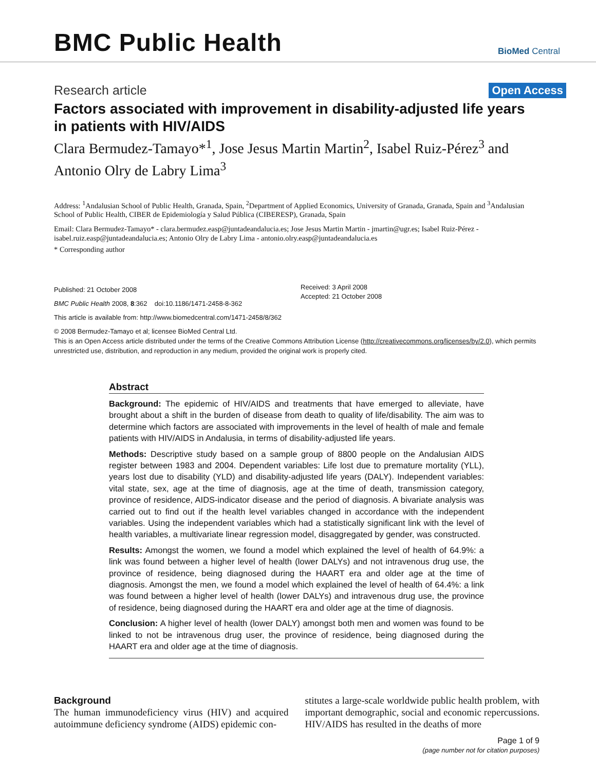BMC Public Health
BioMed Central
Research article Open Access
Factors associated with improvement in disability-adjusted life years in patients with HIV/AIDS
Clara Bermudez-Tamayo*<sup>1</sup>, Jose Jesus Martin Martin<sup>2</sup>, Isabel Ruiz-Pérez<sup>3</sup> and Antonio Olry de Labry Lima<sup>3</sup>
Address: <sup>1</sup>Andalusian School of Public Health, Granada, Spain, <sup>2</sup>Department of Applied Economics, University of Granada, Granada, Spain and <sup>3</sup>Andalusian School of Public Health, CIBER de Epidemiología y Salud Pública (CIBERESP), Granada, Spain
Email: Clara Bermudez-Tamayo* - clara.bermudez.easp@juntadeandalucia.es; Jose Jesus Martin Martin - jmartin@ugr.es; Isabel Ruiz-Pérez - isabel.ruiz.easp@juntadeandalucia.es; Antonio Olry de Labry Lima - antonio.olry.easp@juntadeandalucia.es
* Corresponding author
Published: 21 October 2008
BMC Public Health 2008, 8:362 doi:10.1186/1471-2458-8-362
Received: 3 April 2008
Accepted: 21 October 2008
This article is available from: http://www.biomedcentral.com/1471-2458/8/362
© 2008 Bermudez-Tamayo et al; licensee BioMed Central Ltd.
This is an Open Access article distributed under the terms of the Creative Commons Attribution License (http://creativecommons.org/licenses/by/2.0), which permits unrestricted use, distribution, and reproduction in any medium, provided the original work is properly cited.
Abstract
Background: The epidemic of HIV/AIDS and treatments that have emerged to alleviate, have brought about a shift in the burden of disease from death to quality of life/disability. The aim was to determine which factors are associated with improvements in the level of health of male and female patients with HIV/AIDS in Andalusia, in terms of disability-adjusted life years.
Methods: Descriptive study based on a sample group of 8800 people on the Andalusian AIDS register between 1983 and 2004. Dependent variables: Life lost due to premature mortality (YLL), years lost due to disability (YLD) and disability-adjusted life years (DALY). Independent variables: vital state, sex, age at the time of diagnosis, age at the time of death, transmission category, province of residence, AIDS-indicator disease and the period of diagnosis. A bivariate analysis was carried out to find out if the health level variables changed in accordance with the independent variables. Using the independent variables which had a statistically significant link with the level of health variables, a multivariate linear regression model, disaggregated by gender, was constructed.
Results: Amongst the women, we found a model which explained the level of health of 64.9%: a link was found between a higher level of health (lower DALYs) and not intravenous drug use, the province of residence, being diagnosed during the HAART era and older age at the time of diagnosis. Amongst the men, we found a model which explained the level of health of 64.4%: a link was found between a higher level of health (lower DALYs) and intravenous drug use, the province of residence, being diagnosed during the HAART era and older age at the time of diagnosis.
Conclusion: A higher level of health (lower DALY) amongst both men and women was found to be linked to not be intravenous drug user, the province of residence, being diagnosed during the HAART era and older age at the time of diagnosis.
Background
The human immunodeficiency virus (HIV) and acquired autoimmune deficiency syndrome (AIDS) epidemic con-
stitutes a large-scale worldwide public health problem, with important demographic, social and economic repercussions. HIV/AIDS has resulted in the deaths of more
Page 1 of 9
(page number not for citation purposes)